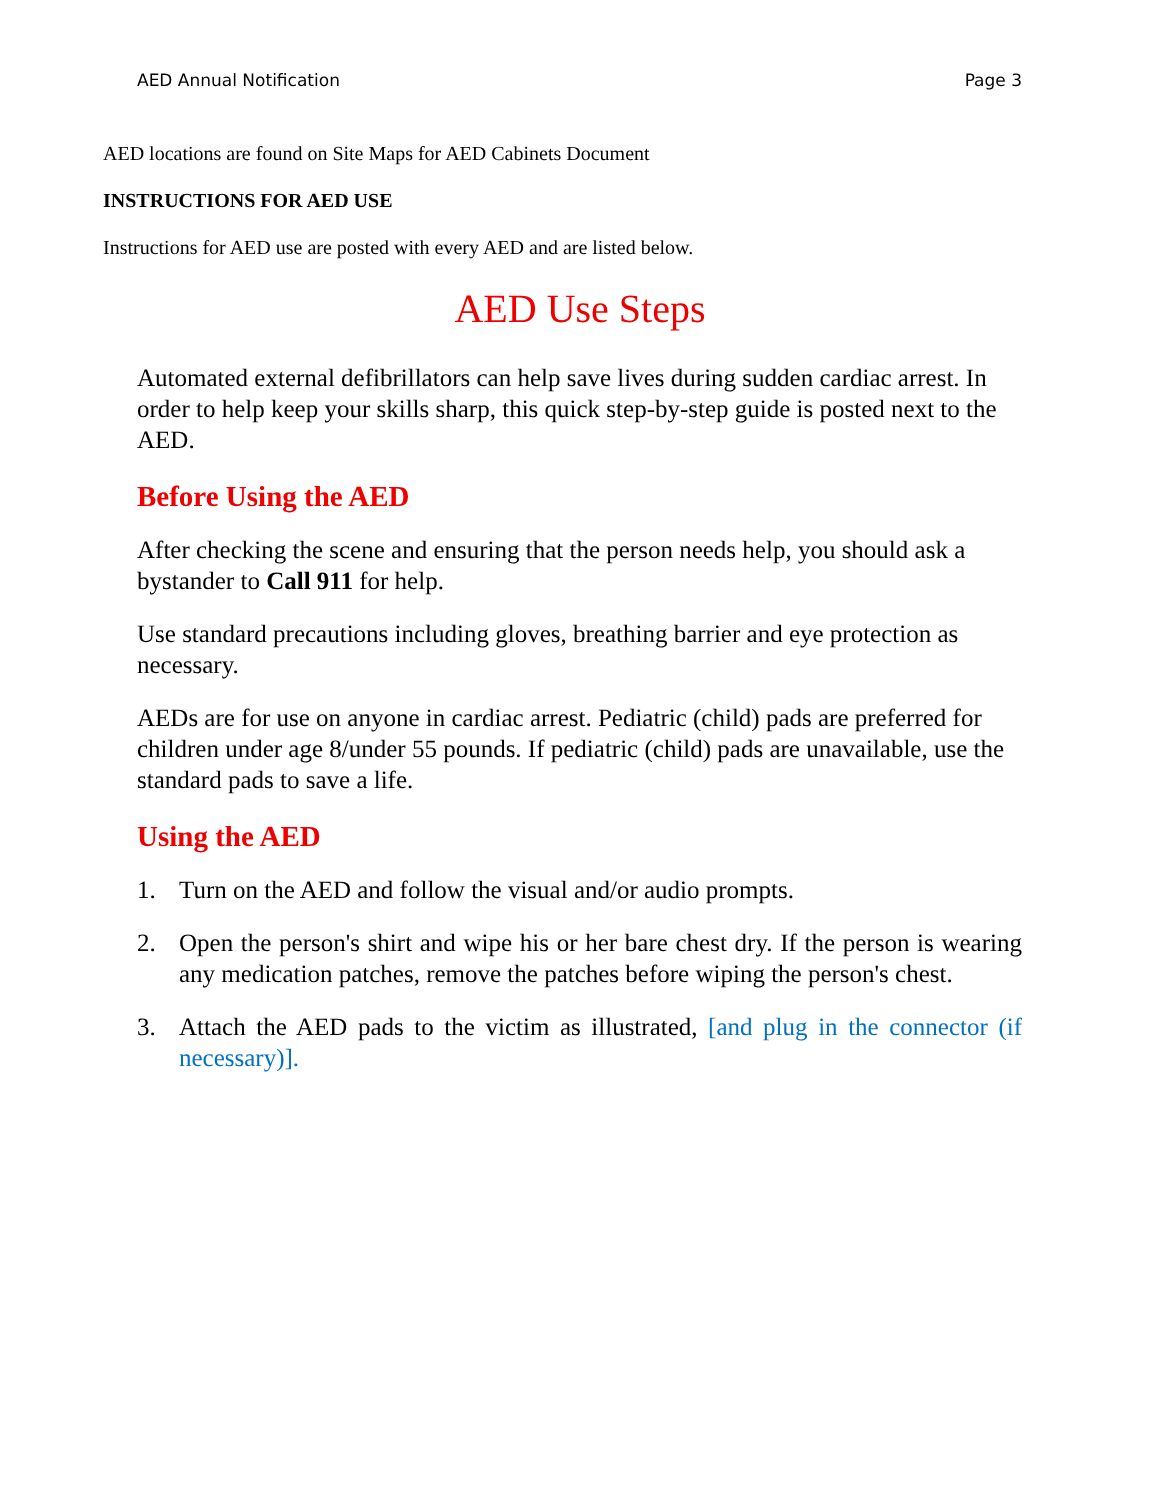AED Annual Notification Page 3
AED locations are found on Site Maps for AED Cabinets Document
INSTRUCTIONS FOR AED USE
Instructions for AED use are posted with every AED and are listed below.
AED Use Steps
Automated external defibrillators can help save lives during sudden cardiac arrest. In order to help keep your skills sharp, this quick step-by-step guide is posted next to the AED.
Before Using the AED
After checking the scene and ensuring that the person needs help, you should ask a bystander to Call 911 for help.
Use standard precautions including gloves, breathing barrier and eye protection as necessary.
AEDs are for use on anyone in cardiac arrest. Pediatric (child) pads are preferred for children under age 8/under 55 pounds. If pediatric (child) pads are unavailable, use the standard pads to save a life.
Using the AED
1. Turn on the AED and follow the visual and/or audio prompts.
2. Open the person's shirt and wipe his or her bare chest dry. If the person is wearing any medication patches, remove the patches before wiping the person's chest.
3. Attach the AED pads to the victim as illustrated, [and plug in the connector (if necessary)].